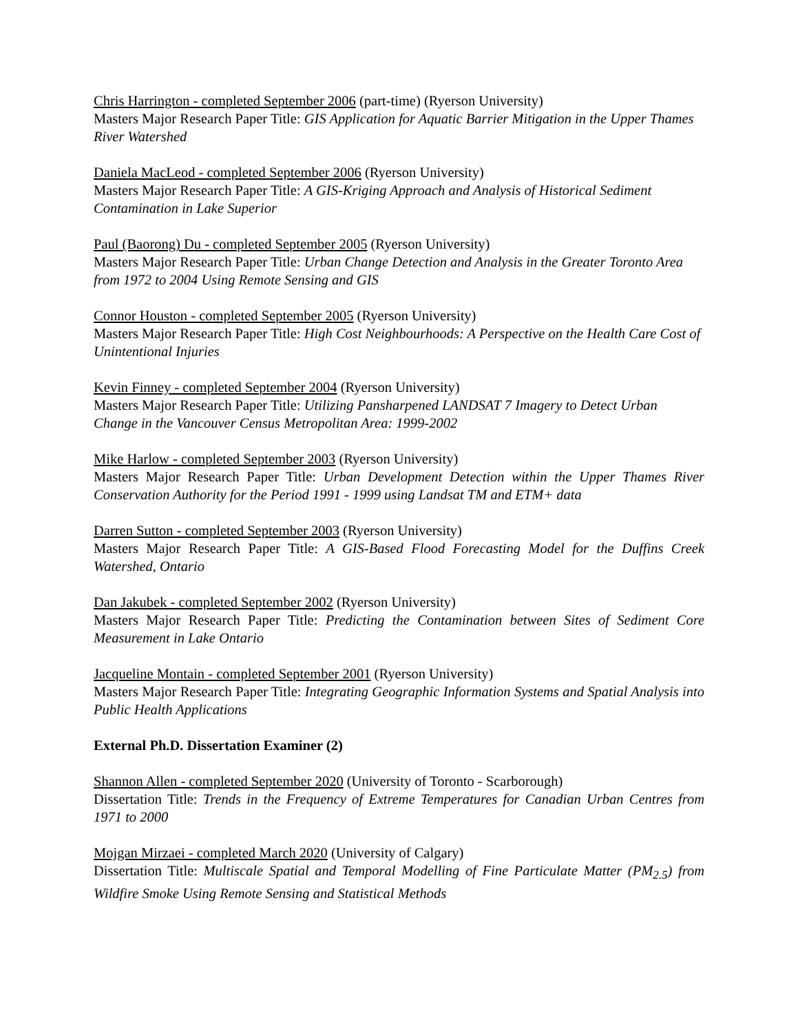Chris Harrington - completed September 2006 (part-time) (Ryerson University)
Masters Major Research Paper Title: GIS Application for Aquatic Barrier Mitigation in the Upper Thames River Watershed
Daniela MacLeod - completed September 2006 (Ryerson University)
Masters Major Research Paper Title: A GIS-Kriging Approach and Analysis of Historical Sediment Contamination in Lake Superior
Paul (Baorong) Du - completed September 2005 (Ryerson University)
Masters Major Research Paper Title: Urban Change Detection and Analysis in the Greater Toronto Area from 1972 to 2004 Using Remote Sensing and GIS
Connor Houston - completed September 2005 (Ryerson University)
Masters Major Research Paper Title: High Cost Neighbourhoods: A Perspective on the Health Care Cost of Unintentional Injuries
Kevin Finney - completed September 2004 (Ryerson University)
Masters Major Research Paper Title: Utilizing Pansharpened LANDSAT 7 Imagery to Detect Urban Change in the Vancouver Census Metropolitan Area: 1999-2002
Mike Harlow - completed September 2003 (Ryerson University)
Masters Major Research Paper Title: Urban Development Detection within the Upper Thames River Conservation Authority for the Period 1991 - 1999 using Landsat TM and ETM+ data
Darren Sutton - completed September 2003 (Ryerson University)
Masters Major Research Paper Title: A GIS-Based Flood Forecasting Model for the Duffins Creek Watershed, Ontario
Dan Jakubek - completed September 2002 (Ryerson University)
Masters Major Research Paper Title: Predicting the Contamination between Sites of Sediment Core Measurement in Lake Ontario
Jacqueline Montain - completed September 2001 (Ryerson University)
Masters Major Research Paper Title: Integrating Geographic Information Systems and Spatial Analysis into Public Health Applications
External Ph.D. Dissertation Examiner (2)
Shannon Allen - completed September 2020 (University of Toronto - Scarborough)
Dissertation Title: Trends in the Frequency of Extreme Temperatures for Canadian Urban Centres from 1971 to 2000
Mojgan Mirzaei - completed March 2020 (University of Calgary)
Dissertation Title: Multiscale Spatial and Temporal Modelling of Fine Particulate Matter (PM<sub>2.5</sub>) from Wildfire Smoke Using Remote Sensing and Statistical Methods